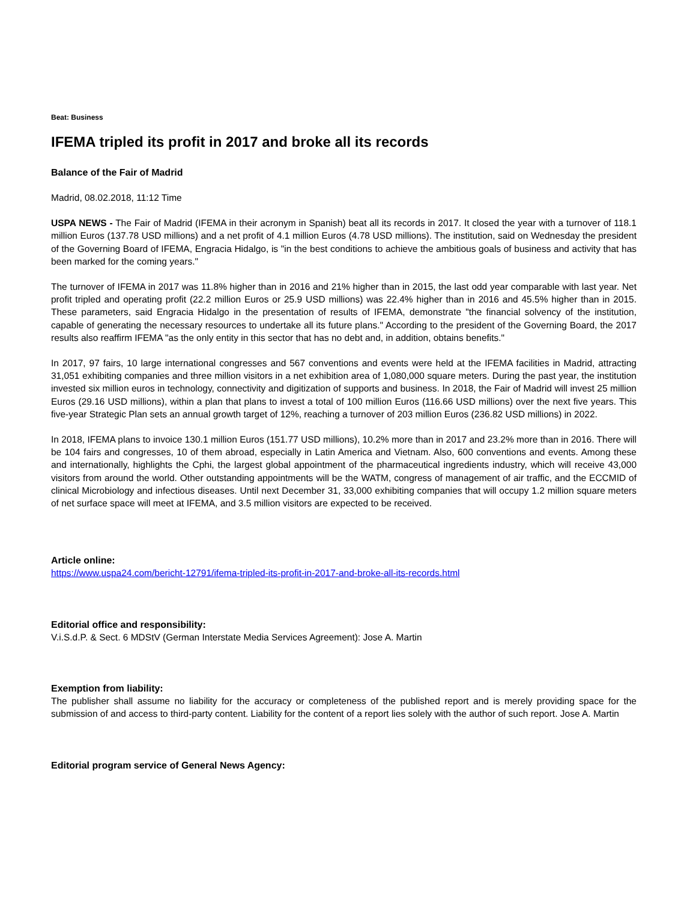Beat: Business
IFEMA tripled its profit in 2017 and broke all its records
Balance of the Fair of Madrid
Madrid, 08.02.2018, 11:12 Time
USPA NEWS - The Fair of Madrid (IFEMA in their acronym in Spanish) beat all its records in 2017. It closed the year with a turnover of 118.1 million Euros (137.78 USD millions) and a net profit of 4.1 million Euros (4.78 USD millions). The institution, said on Wednesday the president of the Governing Board of IFEMA, Engracia Hidalgo, is "in the best conditions to achieve the ambitious goals of business and activity that has been marked for the coming years."
The turnover of IFEMA in 2017 was 11.8% higher than in 2016 and 21% higher than in 2015, the last odd year comparable with last year. Net profit tripled and operating profit (22.2 million Euros or 25.9 USD millions) was 22.4% higher than in 2016 and 45.5% higher than in 2015. These parameters, said Engracia Hidalgo in the presentation of results of IFEMA, demonstrate "the financial solvency of the institution, capable of generating the necessary resources to undertake all its future plans." According to the president of the Governing Board, the 2017 results also reaffirm IFEMA "as the only entity in this sector that has no debt and, in addition, obtains benefits."
In 2017, 97 fairs, 10 large international congresses and 567 conventions and events were held at the IFEMA facilities in Madrid, attracting 31,051 exhibiting companies and three million visitors in a net exhibition area of 1,080,000 square meters. During the past year, the institution invested six million euros in technology, connectivity and digitization of supports and business. In 2018, the Fair of Madrid will invest 25 million Euros (29.16 USD millions), within a plan that plans to invest a total of 100 million Euros (116.66 USD millions) over the next five years. This five-year Strategic Plan sets an annual growth target of 12%, reaching a turnover of 203 million Euros (236.82 USD millions) in 2022.
In 2018, IFEMA plans to invoice 130.1 million Euros (151.77 USD millions), 10.2% more than in 2017 and 23.2% more than in 2016. There will be 104 fairs and congresses, 10 of them abroad, especially in Latin America and Vietnam. Also, 600 conventions and events. Among these and internationally, highlights the Cphi, the largest global appointment of the pharmaceutical ingredients industry, which will receive 43,000 visitors from around the world. Other outstanding appointments will be the WATM, congress of management of air traffic, and the ECCMID of clinical Microbiology and infectious diseases. Until next December 31, 33,000 exhibiting companies that will occupy 1.2 million square meters of net surface space will meet at IFEMA, and 3.5 million visitors are expected to be received.
Article online:
https://www.uspa24.com/bericht-12791/ifema-tripled-its-profit-in-2017-and-broke-all-its-records.html
Editorial office and responsibility:
V.i.S.d.P. & Sect. 6 MDStV (German Interstate Media Services Agreement): Jose A. Martin
Exemption from liability:
The publisher shall assume no liability for the accuracy or completeness of the published report and is merely providing space for the submission of and access to third-party content. Liability for the content of a report lies solely with the author of such report. Jose A. Martin
Editorial program service of General News Agency: